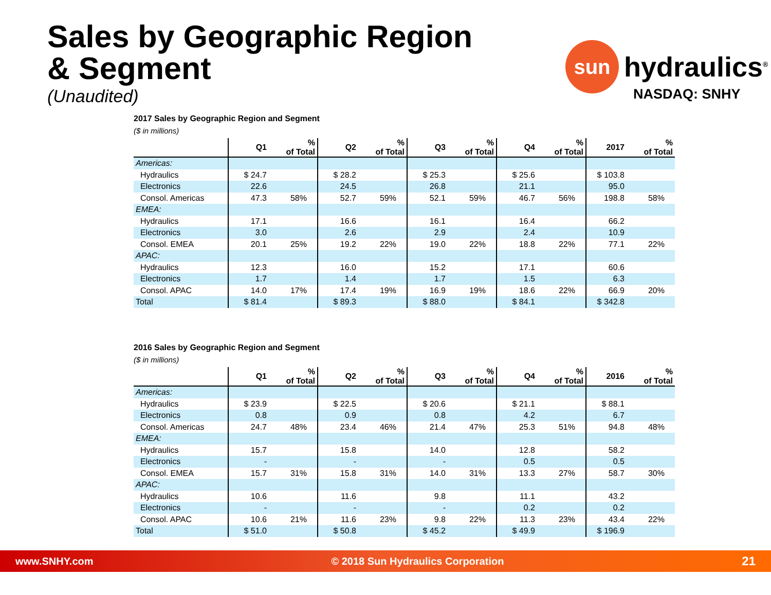Sales by Geographic Region
& Segment
(Unaudited)
sun
hydraulics<sup>®</sup>
NASDAQ: SNHY
2017 Sales by Geographic Region and Segment
($ in millions)
| | Q1 | % of Total | Q2 | % of Total | Q3 | % of Total | Q4 | % of Total | 2017 | % of Total |
| --- | --- | --- | --- | --- | --- | --- | --- | --- | --- | --- |
| Americas: | | | | | | | | | | |
| Hydraulics | $ 24.7 | | $ 28.2 | | $ 25.3 | | $ 25.6 | | $ 103.8 | |
| Electronics | 22.6 | | 24.5 | | 26.8 | | 21.1 | | 95.0 | |
| Consol. Americas | 47.3 | 58% | 52.7 | 59% | 52.1 | 59% | 46.7 | 56% | 198.8 | 58% |
| EMEA: | | | | | | | | | | |
| Hydraulics | 17.1 | | 16.6 | | 16.1 | | 16.4 | | 66.2 | |
| Electronics | 3.0 | | 2.6 | | 2.9 | | 2.4 | | 10.9 | |
| Consol. EMEA | 20.1 | 25% | 19.2 | 22% | 19.0 | 22% | 18.8 | 22% | 77.1 | 22% |
| APAC: | | | | | | | | | | |
| Hydraulics | 12.3 | | 16.0 | | 15.2 | | 17.1 | | 60.6 | |
| Electronics | 1.7 | | 1.4 | | 1.7 | | 1.5 | | 6.3 | |
| Consol. APAC | 14.0 | 17% | 17.4 | 19% | 16.9 | 19% | 18.6 | 22% | 66.9 | 20% |
| Total | $ 81.4 | | $ 89.3 | | $ 88.0 | | $ 84.1 | | $ 342.8 | |
2016 Sales by Geographic Region and Segment
($ in millions)
| | Q1 | % of Total | Q2 | % of Total | Q3 | % of Total | Q4 | % of Total | 2016 | % of Total |
| --- | --- | --- | --- | --- | --- | --- | --- | --- | --- | --- |
| Americas: | | | | | | | | | | |
| Hydraulics | $ 23.9 | | $ 22.5 | | $ 20.6 | | $ 21.1 | | $ 88.1 | |
| Electronics | 0.8 | | 0.9 | | 0.8 | | 4.2 | | 6.7 | |
| Consol. Americas | 24.7 | 48% | 23.4 | 46% | 21.4 | 47% | 25.3 | 51% | 94.8 | 48% |
| EMEA: | | | | | | | | | | |
| Hydraulics | 15.7 | | 15.8 | | 14.0 | | 12.8 | | 58.2 | |
| Electronics | - | | - | | - | | 0.5 | | 0.5 | |
| Consol. EMEA | 15.7 | 31% | 15.8 | 31% | 14.0 | 31% | 13.3 | 27% | 58.7 | 30% |
| APAC: | | | | | | | | | | |
| Hydraulics | 10.6 | | 11.6 | | 9.8 | | 11.1 | | 43.2 | |
| Electronics | - | | - | | - | | 0.2 | | 0.2 | |
| Consol. APAC | 10.6 | 21% | 11.6 | 23% | 9.8 | 22% | 11.3 | 23% | 43.4 | 22% |
| Total | $ 51.0 | | $ 50.8 | | $ 45.2 | | $ 49.9 | | $ 196.9 | |
www.SNHY.com © 2018 Sun Hydraulics Corporation 21